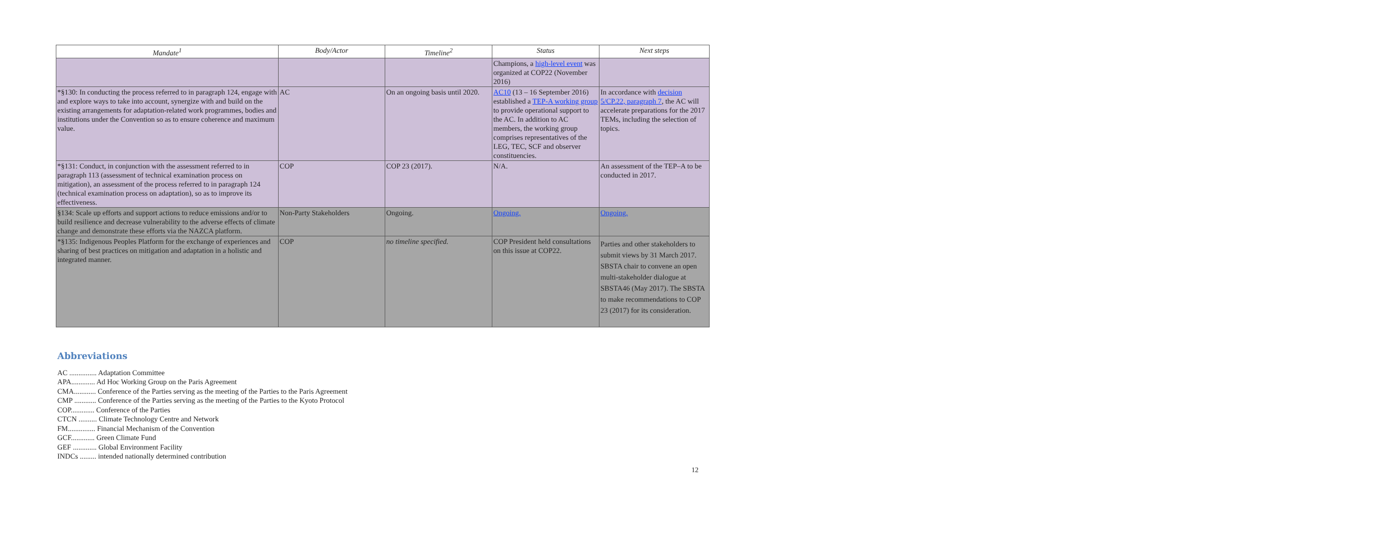| Mandate<sup>1</sup> | Body/Actor | Timeline<sup>2</sup> | Status | Next steps |
| --- | --- | --- | --- | --- |
| | | | Champions, a high-level event was organized at COP22 (November 2016) | |
| *§130: In conducting the process referred to in paragraph 124, engage with and explore ways to take into account, synergize with and build on the existing arrangements for adaptation-related work programmes, bodies and institutions under the Convention so as to ensure coherence and maximum value. | AC | On an ongoing basis until 2020. | AC10 (13 – 16 September 2016) established a TEP-A working group to provide operational support to the AC. In addition to AC members, the working group comprises representatives of the LEG, TEC, SCF and observer constituencies. | In accordance with decision 5/CP.22, paragraph 7 , the AC will accelerate preparations for the 2017 TEMs, including the selection of topics. |
| *§131: Conduct, in conjunction with the assessment referred to in paragraph 113 (assessment of technical examination process on mitigation), an assessment of the process referred to in paragraph 124 (technical examination process on adaptation), so as to improve its effectiveness. | COP | COP 23 (2017). | N/A. | An assessment of the TEP–A to be conducted in 2017. |
| §134: Scale up efforts and support actions to reduce emissions and/or to build resilience and decrease vulnerability to the adverse effects of climate change and demonstrate these efforts via the NAZCA platform. | Non-Party Stakeholders | Ongoing. | Ongoing. | Ongoing. |
| *§135: Indigenous Peoples Platform for the exchange of experiences and sharing of best practices on mitigation and adaptation in a holistic and integrated manner. | COP | no timeline specified. | COP President held consultations on this issue at COP22. | Parties and other stakeholders to submit views by 31 March 2017. SBSTA chair to convene an open multi-stakeholder dialogue at SBSTA46 (May 2017). The SBSTA to make recommendations to COP 23 (2017) for its consideration. |
Abbreviations
AC ............... Adaptation Committee
APA............. Ad Hoc Working Group on the Paris Agreement
CMA............ Conference of the Parties serving as the meeting of the Parties to the Paris Agreement
CMP ............ Conference of the Parties serving as the meeting of the Parties to the Kyoto Protocol
COP............. Conference of the Parties
CTCN .......... Climate Technology Centre and Network
FM............... Financial Mechanism of the Convention
GCF............. Green Climate Fund
GEF ............. Global Environment Facility
INDCs ......... intended nationally determined contribution
12